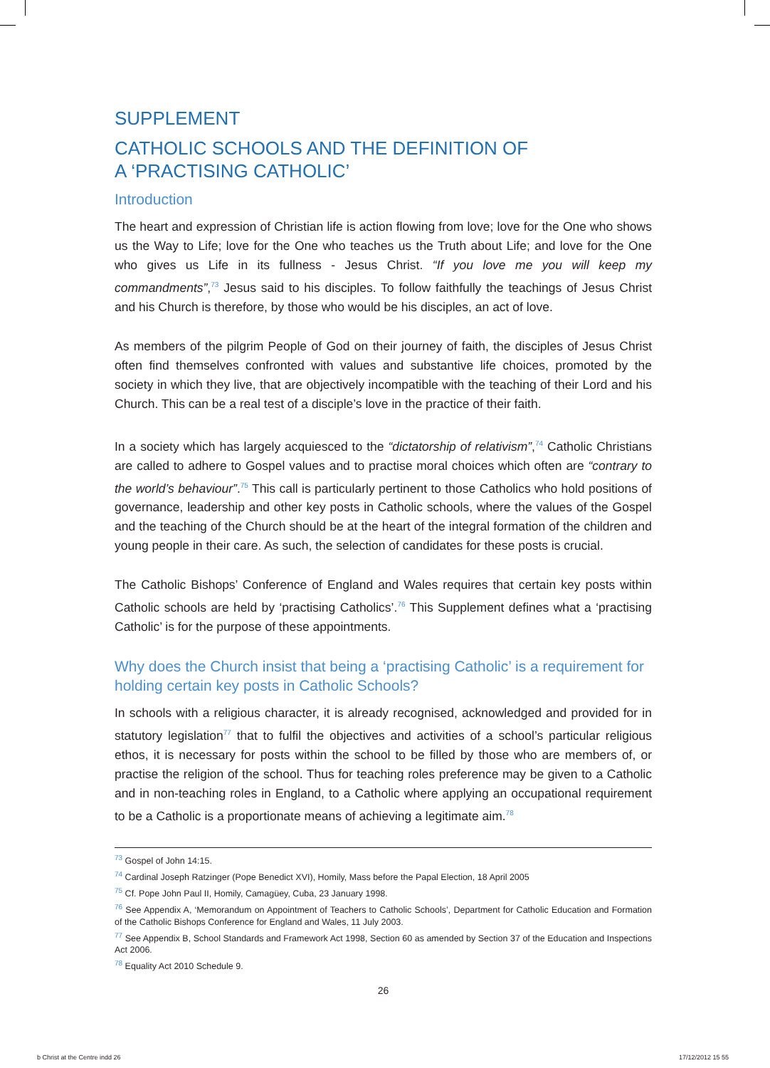SUPPLEMENT
CATHOLIC SCHOOLS AND THE DEFINITION OF
A ‘PRACTISING CATHOLIC’
Introduction
The heart and expression of Christian life is action flowing from love; love for the One who shows us the Way to Life; love for the One who teaches us the Truth about Life; and love for the One who gives us Life in its fullness - Jesus Christ. “If you love me you will keep my commandments”,<sup>73</sup> Jesus said to his disciples. To follow faithfully the teachings of Jesus Christ and his Church is therefore, by those who would be his disciples, an act of love.
As members of the pilgrim People of God on their journey of faith, the disciples of Jesus Christ often find themselves confronted with values and substantive life choices, promoted by the society in which they live, that are objectively incompatible with the teaching of their Lord and his Church. This can be a real test of a disciple’s love in the practice of their faith.
In a society which has largely acquiesced to the “dictatorship of relativism”,<sup>74</sup> Catholic Christians are called to adhere to Gospel values and to practise moral choices which often are “contrary to the world’s behaviour”.<sup>75</sup> This call is particularly pertinent to those Catholics who hold positions of governance, leadership and other key posts in Catholic schools, where the values of the Gospel and the teaching of the Church should be at the heart of the integral formation of the children and young people in their care. As such, the selection of candidates for these posts is crucial.
The Catholic Bishops’ Conference of England and Wales requires that certain key posts within Catholic schools are held by ‘practising Catholics’.<sup>76</sup> This Supplement defines what a ‘practising Catholic’ is for the purpose of these appointments.
Why does the Church insist that being a ‘practising Catholic’ is a requirement for holding certain key posts in Catholic Schools?
In schools with a religious character, it is already recognised, acknowledged and provided for in statutory legislation<sup>77</sup> that to fulfil the objectives and activities of a school’s particular religious ethos, it is necessary for posts within the school to be filled by those who are members of, or practise the religion of the school. Thus for teaching roles preference may be given to a Catholic and in non-teaching roles in England, to a Catholic where applying an occupational requirement to be a Catholic is a proportionate means of achieving a legitimate aim.<sup>78</sup>
<sup>73</sup> Gospel of John 14:15.
<sup>74</sup> Cardinal Joseph Ratzinger (Pope Benedict XVI), Homily, Mass before the Papal Election, 18 April 2005
<sup>75</sup> Cf. Pope John Paul II, Homily, Camagüey, Cuba, 23 January 1998.
<sup>76</sup> See Appendix A, ‘Memorandum on Appointment of Teachers to Catholic Schools’, Department for Catholic Education and Formation of the Catholic Bishops Conference for England and Wales, 11 July 2003.
<sup>77</sup> See Appendix B, School Standards and Framework Act 1998, Section 60 as amended by Section 37 of the Education and Inspections Act 2006.
<sup>78</sup> Equality Act 2010 Schedule 9.
26
b Christ at the Centre indd 26 17/12/2012 15 55